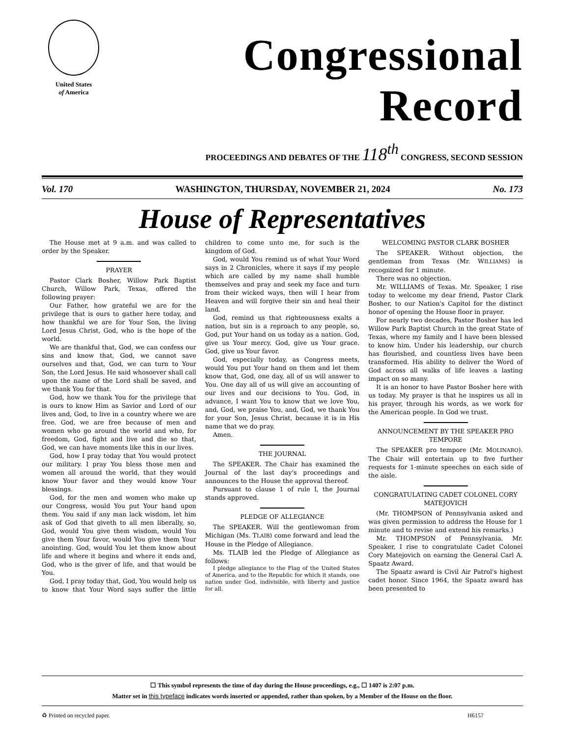United States
of America
Congressional Record
PROCEEDINGS AND DEBATES OF THE 118<sup>th</sup> CONGRESS, SECOND SESSION
Vol. 170 WASHINGTON, THURSDAY, NOVEMBER 21, 2024 No. 173
House of Representatives
The House met at 9 a.m. and was called to order by the Speaker.
PRAYER
Pastor Clark Bosher, Willow Park Baptist Church, Willow Park, Texas, offered the following prayer:
Our Father, how grateful we are for the privilege that is ours to gather here today, and how thankful we are for Your Son, the living Lord Jesus Christ, God, who is the hope of the world.
We are thankful that, God, we can confess our sins and know that, God, we cannot save ourselves and that, God, we can turn to Your Son, the Lord Jesus. He said whosoever shall call upon the name of the Lord shall be saved, and we thank You for that.
God, how we thank You for the privilege that is ours to know Him as Savior and Lord of our lives and, God, to live in a country where we are free. God, we are free because of men and women who go around the world and who, for freedom, God, fight and live and die so that, God, we can have moments like this in our lives.
God, how I pray today that You would protect our military. I pray You bless those men and women all around the world, that they would know Your favor and they would know Your blessings.
God, for the men and women who make up our Congress, would You put Your hand upon them. You said if any man lack wisdom, let him ask of God that giveth to all men liberally, so, God, would You give them wisdom, would You give them Your favor, would You give them Your anointing. God, would You let them know about life and where it begins and where it ends and, God, who is the giver of life, and that would be You.
God, I pray today that, God, You would help us to know that Your Word says suffer the little children to come unto me, for such is the kingdom of God.
God, would You remind us of what Your Word says in 2 Chronicles, where it says if my people which are called by my name shall humble themselves and pray and seek my face and turn from their wicked ways, then will I hear from Heaven and will forgive their sin and heal their land.
God, remind us that righteousness exalts a nation, but sin is a reproach to any people, so, God, put Your hand on us today as a nation. God, give us Your mercy. God, give us Your grace. God, give us Your favor.
God, especially today, as Congress meets, would You put Your hand on them and let them know that, God, one day, all of us will answer to You. One day all of us will give an accounting of our lives and our decisions to You. God, in advance, I want You to know that we love You, and, God, we praise You, and, God, we thank You for your Son, Jesus Christ, because it is in His name that we do pray.
Amen.
THE JOURNAL
The SPEAKER. The Chair has examined the Journal of the last day's proceedings and announces to the House the approval thereof.
Pursuant to clause 1 of rule I, the Journal stands approved.
PLEDGE OF ALLEGIANCE
The SPEAKER. Will the gentlewoman from Michigan (Ms. TLAIB) come forward and lead the House in the Pledge of Allegiance.
Ms. TLAIB led the Pledge of Allegiance as follows:
I pledge allegiance to the Flag of the United States of America, and to the Republic for which it stands, one nation under God, indivisible, with liberty and justice for all.
WELCOMING PASTOR CLARK BOSHER
The SPEAKER. Without objection, the gentleman from Texas (Mr. WILLIAMS) is recognized for 1 minute.
There was no objection.
Mr. WILLIAMS of Texas. Mr. Speaker, I rise today to welcome my dear friend, Pastor Clark Bosher, to our Nation's Capitol for the distinct honor of opening the House floor in prayer.
For nearly two decades, Pastor Bosher has led Willow Park Baptist Church in the great State of Texas, where my family and I have been blessed to know him. Under his leadership, our church has flourished, and countless lives have been transformed. His ability to deliver the Word of God across all walks of life leaves a lasting impact on so many.
It is an honor to have Pastor Bosher here with us today. My prayer is that he inspires us all in his prayer, through his words, as we work for the American people. In God we trust.
ANNOUNCEMENT BY THE SPEAKER PRO TEMPORE
The SPEAKER pro tempore (Mr. MOLINARO). The Chair will entertain up to five further requests for 1-minute speeches on each side of the aisle.
CONGRATULATING CADET COLONEL CORY MATEJOVICH
(Mr. THOMPSON of Pennsylvania asked and was given permission to address the House for 1 minute and to revise and extend his remarks.)
Mr. THOMPSON of Pennsylvania. Mr. Speaker, I rise to congratulate Cadet Colonel Cory Matejovich on earning the General Carl A. Spaatz Award.
The Spaatz award is Civil Air Patrol's highest cadet honor. Since 1964, the Spaatz award has been presented to
☐ This symbol represents the time of day during the House proceedings, e.g., ☐ 1407 is 2:07 p.m.
Matter set in this typeface indicates words inserted or appended, rather than spoken, by a Member of the House on the floor.
♻ Printed on recycled paper. H6157